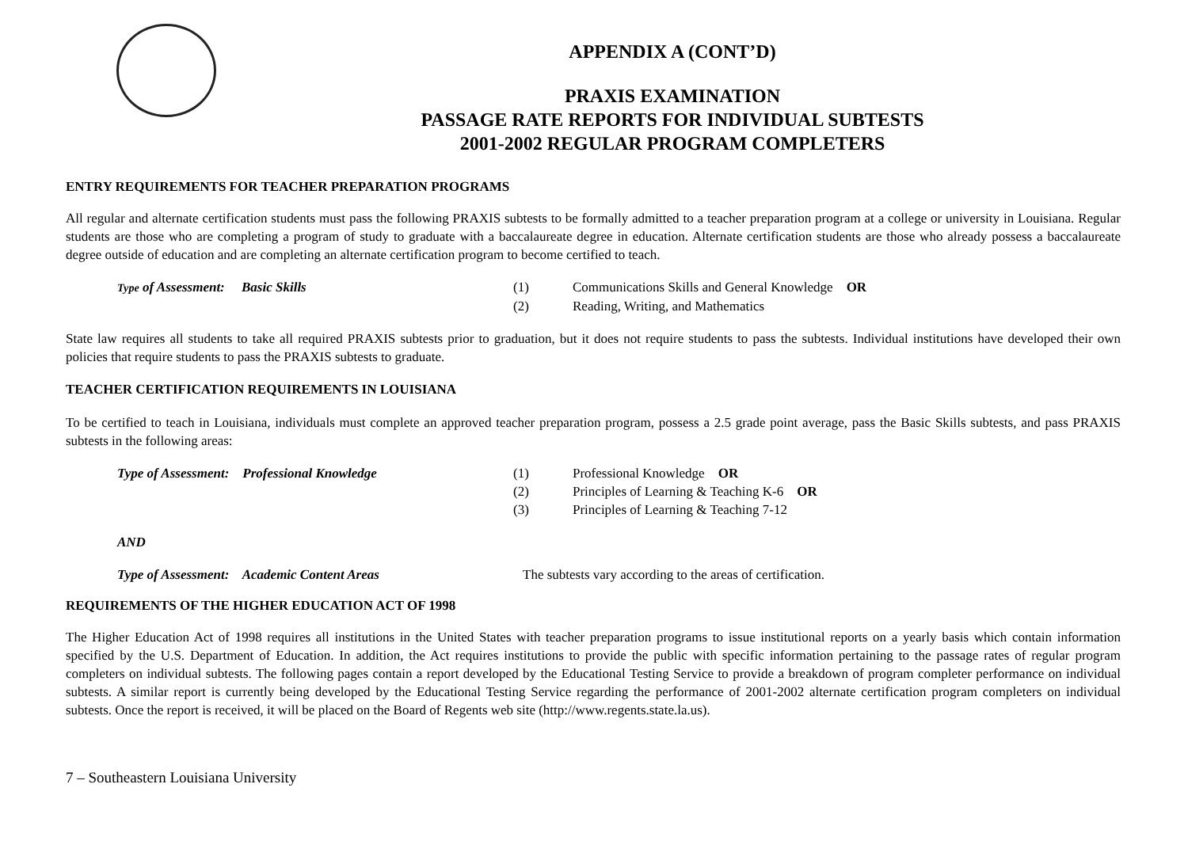APPENDIX A (CONT’D)
PRAXIS EXAMINATION
PASSAGE RATE REPORTS FOR INDIVIDUAL SUBTESTS
2001-2002 REGULAR PROGRAM COMPLETERS
ENTRY REQUIREMENTS FOR TEACHER PREPARATION PROGRAMS
All regular and alternate certification students must pass the following PRAXIS subtests to be formally admitted to a teacher preparation program at a college or university in Louisiana. Regular students are those who are completing a program of study to graduate with a baccalaureate degree in education. Alternate certification students are those who already possess a baccalaureate degree outside of education and are completing an alternate certification program to become certified to teach.
Type of Assessment: Basic Skills (1) Communications Skills and General Knowledge OR
(2) Reading, Writing, and Mathematics
State law requires all students to take all required PRAXIS subtests prior to graduation, but it does not require students to pass the subtests. Individual institutions have developed their own policies that require students to pass the PRAXIS subtests to graduate.
TEACHER CERTIFICATION REQUIREMENTS IN LOUISIANA
To be certified to teach in Louisiana, individuals must complete an approved teacher preparation program, possess a 2.5 grade point average, pass the Basic Skills subtests, and pass PRAXIS subtests in the following areas:
Type of Assessment: Professional Knowledge (1) Professional Knowledge OR
(2) Principles of Learning & Teaching K-6 OR
(3) Principles of Learning & Teaching 7-12
AND
Type of Assessment: Academic Content Areas The subtests vary according to the areas of certification.
REQUIREMENTS OF THE HIGHER EDUCATION ACT OF 1998
The Higher Education Act of 1998 requires all institutions in the United States with teacher preparation programs to issue institutional reports on a yearly basis which contain information specified by the U.S. Department of Education. In addition, the Act requires institutions to provide the public with specific information pertaining to the passage rates of regular program completers on individual subtests. The following pages contain a report developed by the Educational Testing Service to provide a breakdown of program completer performance on individual subtests. A similar report is currently being developed by the Educational Testing Service regarding the performance of 2001-2002 alternate certification program completers on individual subtests. Once the report is received, it will be placed on the Board of Regents web site (http://www.regents.state.la.us).
7 – Southeastern Louisiana University